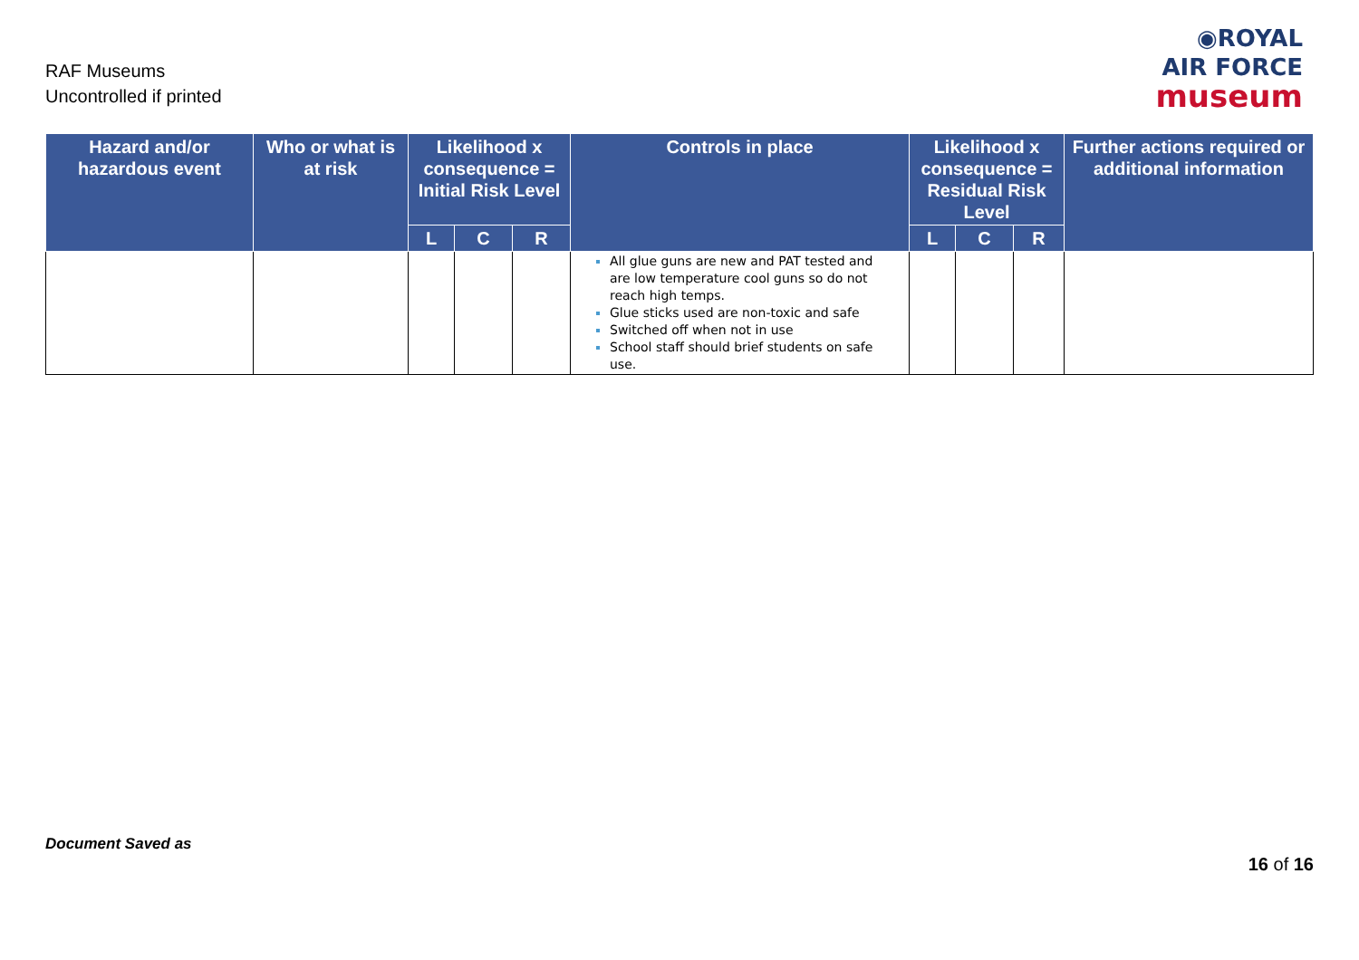RAF Museums
Uncontrolled if printed
◉ROYAL
AIR FORCE
museum
| Hazard and/or hazardous event | Who or what is at risk | Likelihood x consequence = Initial Risk Level | | | Controls in place | Likelihood x consequence = Residual Risk Level | | | Further actions required or additional information |
| --- | --- | --- | --- | --- | --- | --- | --- | --- | --- |
| | | L | C | R | | L | C | R | |
| | | | | | All glue guns are new and PAT tested and are low temperature cool guns so do not reach high temps. Glue sticks used are non-toxic and safe Switched off when not in use School staff should brief students on safe use. | | | | |
Document Saved as
16 of 16